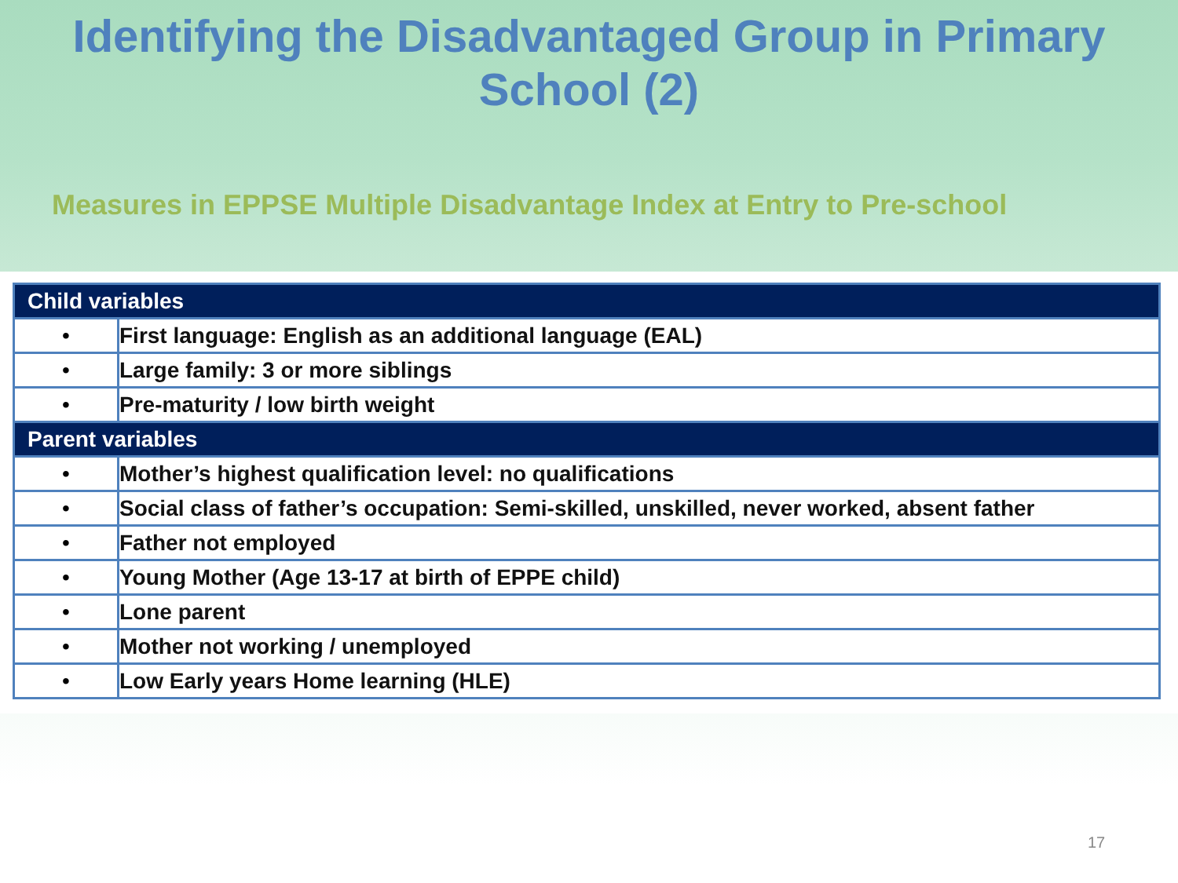Identifying the Disadvantaged Group in Primary School (2)
Measures in EPPSE Multiple Disadvantage Index at Entry to Pre-school
| Child variables | |
| --- | --- |
| • | First language: English as an additional language (EAL) |
| • | Large family: 3 or more siblings |
| • | Pre-maturity / low birth weight |
| Parent variables | |
| • | Mother’s highest qualification level: no qualifications |
| • | Social class of father’s occupation: Semi-skilled, unskilled, never worked, absent father |
| • | Father not employed |
| • | Young Mother (Age 13-17 at birth of EPPE child) |
| • | Lone parent |
| • | Mother not working / unemployed |
| • | Low Early years Home learning (HLE) |
17